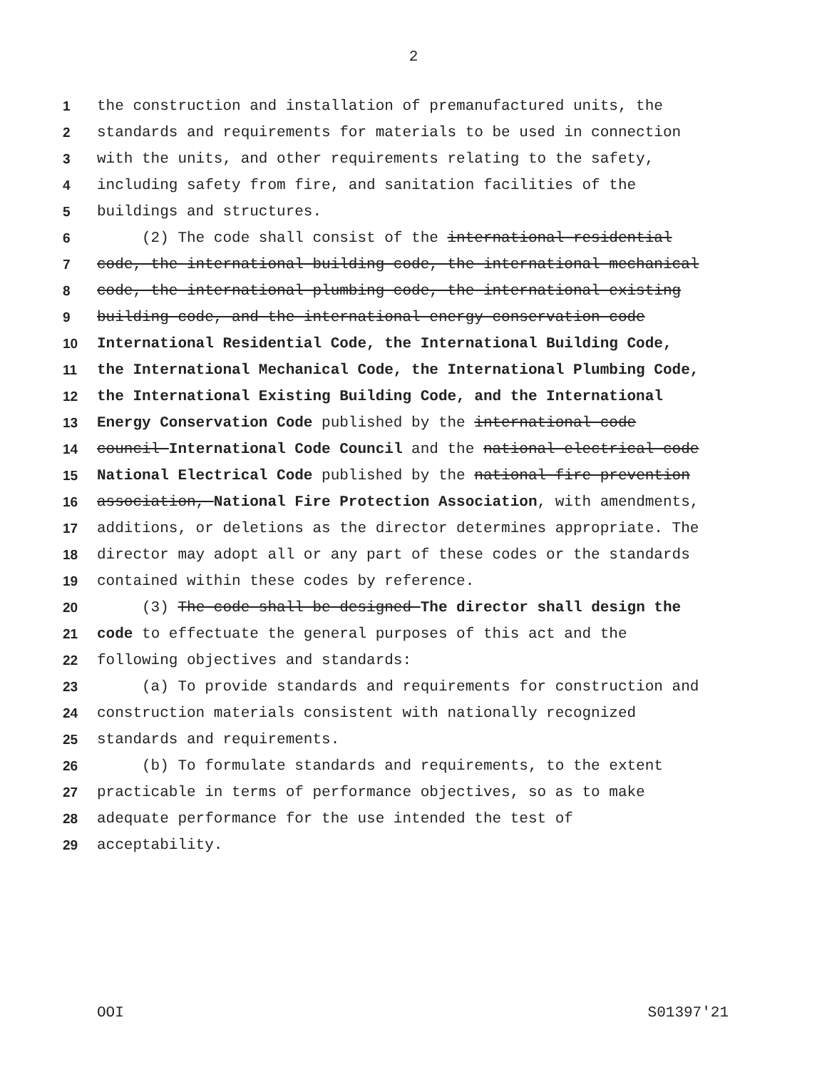2
1 the construction and installation of premanufactured units, the
2 standards and requirements for materials to be used in connection
3 with the units, and other requirements relating to the safety,
4 including safety from fire, and sanitation facilities of the
5 buildings and structures.
6 (2) The code shall consist of the international residential
7 code, the international building code, the international mechanical
8 code, the international plumbing code, the international existing
9 building code, and the international energy conservation code
10 International Residential Code, the International Building Code,
11 the International Mechanical Code, the International Plumbing Code,
12 the International Existing Building Code, and the International
13 Energy Conservation Code published by the international code
14 council International Code Council and the national electrical code
15 National Electrical Code published by the national fire prevention
16 association, National Fire Protection Association, with amendments,
17 additions, or deletions as the director determines appropriate. The
18 director may adopt all or any part of these codes or the standards
19 contained within these codes by reference.
20 (3) The code shall be designed The director shall design the
21 code to effectuate the general purposes of this act and the
22 following objectives and standards:
23 (a) To provide standards and requirements for construction and
24 construction materials consistent with nationally recognized
25 standards and requirements.
26 (b) To formulate standards and requirements, to the extent
27 practicable in terms of performance objectives, so as to make
28 adequate performance for the use intended the test of
29 acceptability.
OOI S01397'21